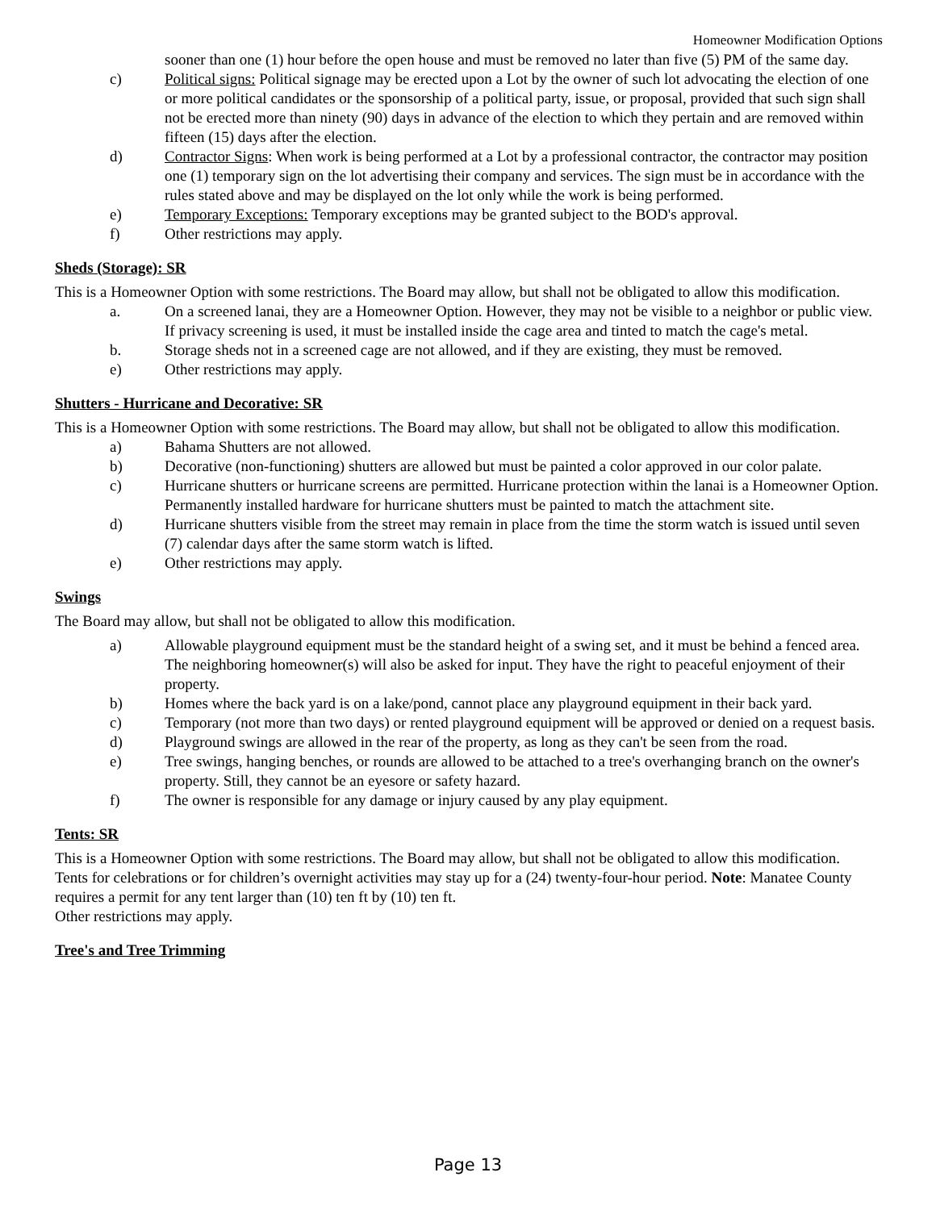Homeowner Modification Options
sooner than one (1) hour before the open house and must be removed no later than five (5) PM of the same day.
c) Political signs: Political signage may be erected upon a Lot by the owner of such lot advocating the election of one or more political candidates or the sponsorship of a political party, issue, or proposal, provided that such sign shall not be erected more than ninety (90) days in advance of the election to which they pertain and are removed within fifteen (15) days after the election.
d) Contractor Signs: When work is being performed at a Lot by a professional contractor, the contractor may position one (1) temporary sign on the lot advertising their company and services. The sign must be in accordance with the rules stated above and may be displayed on the lot only while the work is being performed.
e) Temporary Exceptions: Temporary exceptions may be granted subject to the BOD's approval.
f) Other restrictions may apply.
Sheds (Storage): SR
This is a Homeowner Option with some restrictions. The Board may allow, but shall not be obligated to allow this modification.
a. On a screened lanai, they are a Homeowner Option. However, they may not be visible to a neighbor or public view. If privacy screening is used, it must be installed inside the cage area and tinted to match the cage's metal.
b. Storage sheds not in a screened cage are not allowed, and if they are existing, they must be removed.
e) Other restrictions may apply.
Shutters - Hurricane and Decorative: SR
This is a Homeowner Option with some restrictions. The Board may allow, but shall not be obligated to allow this modification.
a) Bahama Shutters are not allowed.
b) Decorative (non-functioning) shutters are allowed but must be painted a color approved in our color palate.
c) Hurricane shutters or hurricane screens are permitted. Hurricane protection within the lanai is a Homeowner Option. Permanently installed hardware for hurricane shutters must be painted to match the attachment site.
d) Hurricane shutters visible from the street may remain in place from the time the storm watch is issued until seven (7) calendar days after the same storm watch is lifted.
e) Other restrictions may apply.
Swings
The Board may allow, but shall not be obligated to allow this modification.
a) Allowable playground equipment must be the standard height of a swing set, and it must be behind a fenced area. The neighboring homeowner(s) will also be asked for input. They have the right to peaceful enjoyment of their property.
b) Homes where the back yard is on a lake/pond, cannot place any playground equipment in their back yard.
c) Temporary (not more than two days) or rented playground equipment will be approved or denied on a request basis.
d) Playground swings are allowed in the rear of the property, as long as they can't be seen from the road.
e) Tree swings, hanging benches, or rounds are allowed to be attached to a tree's overhanging branch on the owner's property. Still, they cannot be an eyesore or safety hazard.
f) The owner is responsible for any damage or injury caused by any play equipment.
Tents: SR
This is a Homeowner Option with some restrictions. The Board may allow, but shall not be obligated to allow this modification.
Tents for celebrations or for children’s overnight activities may stay up for a (24) twenty-four-hour period. Note: Manatee County requires a permit for any tent larger than (10) ten ft by (10) ten ft.
Other restrictions may apply.
Tree's and Tree Trimming
Page 13